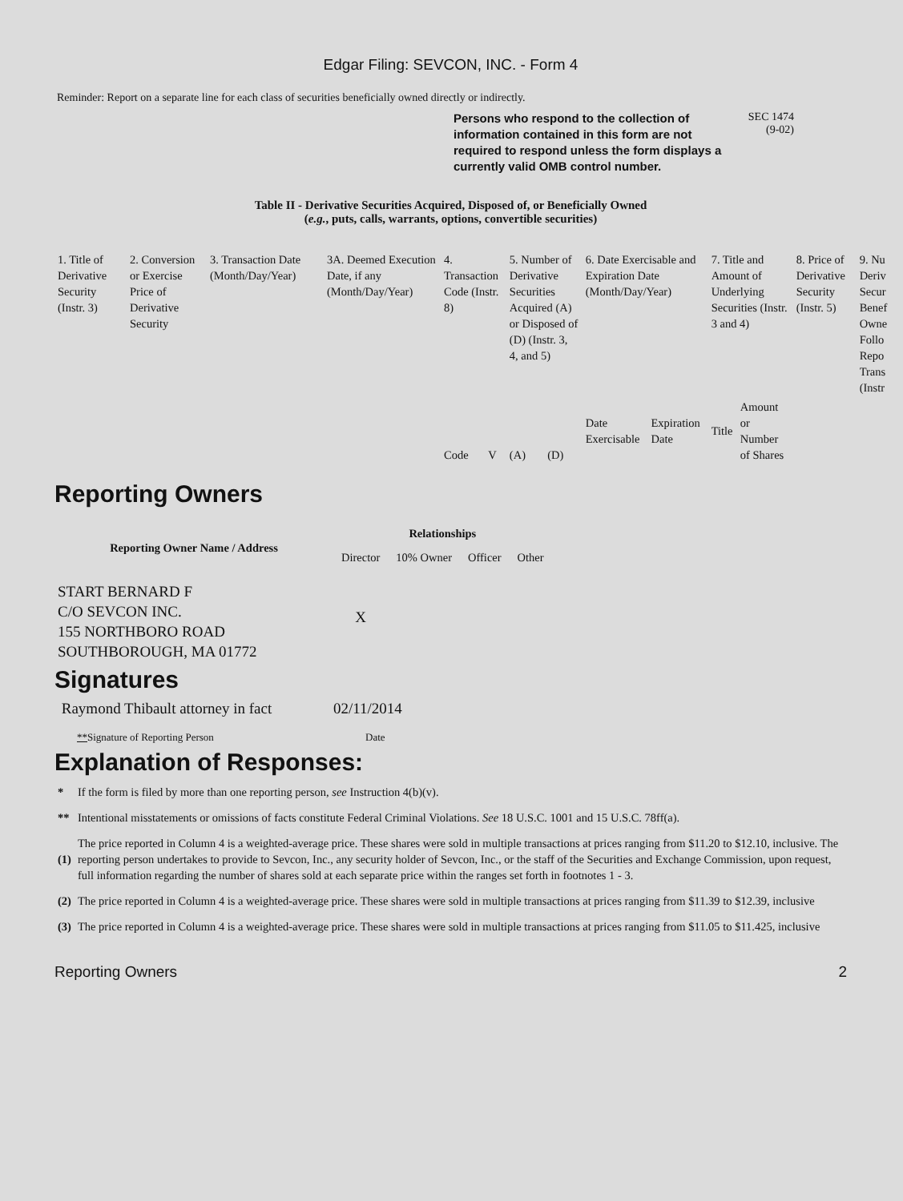Edgar Filing: SEVCON, INC. - Form 4
Reminder: Report on a separate line for each class of securities beneficially owned directly or indirectly.
Persons who respond to the collection of information contained in this form are not required to respond unless the form displays a currently valid OMB control number.
SEC 1474
(9-02)
Table II - Derivative Securities Acquired, Disposed of, or Beneficially Owned
(e.g., puts, calls, warrants, options, convertible securities)
| 1. Title of Derivative Security (Instr. 3) | 2. Conversion or Exercise Price of Derivative Security | 3. Transaction Date (Month/Day/Year) | 3A. Deemed Execution Date, if any (Month/Day/Year) | 4. Transaction Code (Instr. 8) | | 5. Number of Derivative Securities Acquired (A) or Disposed of (D) (Instr. 3, 4, and 5) | | 6. Date Exercisable and Expiration Date (Month/Day/Year) | | 7. Title and Amount of Underlying Securities (Instr. 3 and 4) | | 8. Price of Derivative Security (Instr. 5) | 9. Nu Deriv Secur Benef Owne Follo Repo Trans (Instr |
| | | | | Code | V | (A) | (D) | Date Exercisable | Expiration Date | Title | Amount or Number of Shares | | |
Reporting Owners
| Reporting Owner Name / Address | Relationships | | | |
| --- | --- | --- | --- | --- |
| | Director | 10% Owner | Officer | Other |
| START BERNARD F C/O SEVCON INC. 155 NORTHBORO ROAD SOUTHBOROUGH, MA 01772 | X | | | |
Signatures
| Raymond Thibault attorney in fact | 02/11/2014 |
| ** Signature of Reporting Person | Date |
Explanation of Responses:
| * | If the form is filed by more than one reporting person, see Instruction 4(b)(v). |
| ** | Intentional misstatements or omissions of facts constitute Federal Criminal Violations. See 18 U.S.C. 1001 and 15 U.S.C. 78ff(a). |
| (1) | The price reported in Column 4 is a weighted-average price. These shares were sold in multiple transactions at prices ranging from $11.20 to $12.10, inclusive. The reporting person undertakes to provide to Sevcon, Inc., any security holder of Sevcon, Inc., or the staff of the Securities and Exchange Commission, upon request, full information regarding the number of shares sold at each separate price within the ranges set forth in footnotes 1 - 3. |
| (2) | The price reported in Column 4 is a weighted-average price. These shares were sold in multiple transactions at prices ranging from $11.39 to $12.39, inclusive |
| (3) | The price reported in Column 4 is a weighted-average price. These shares were sold in multiple transactions at prices ranging from $11.05 to $11.425, inclusive |
Reporting Owners 2